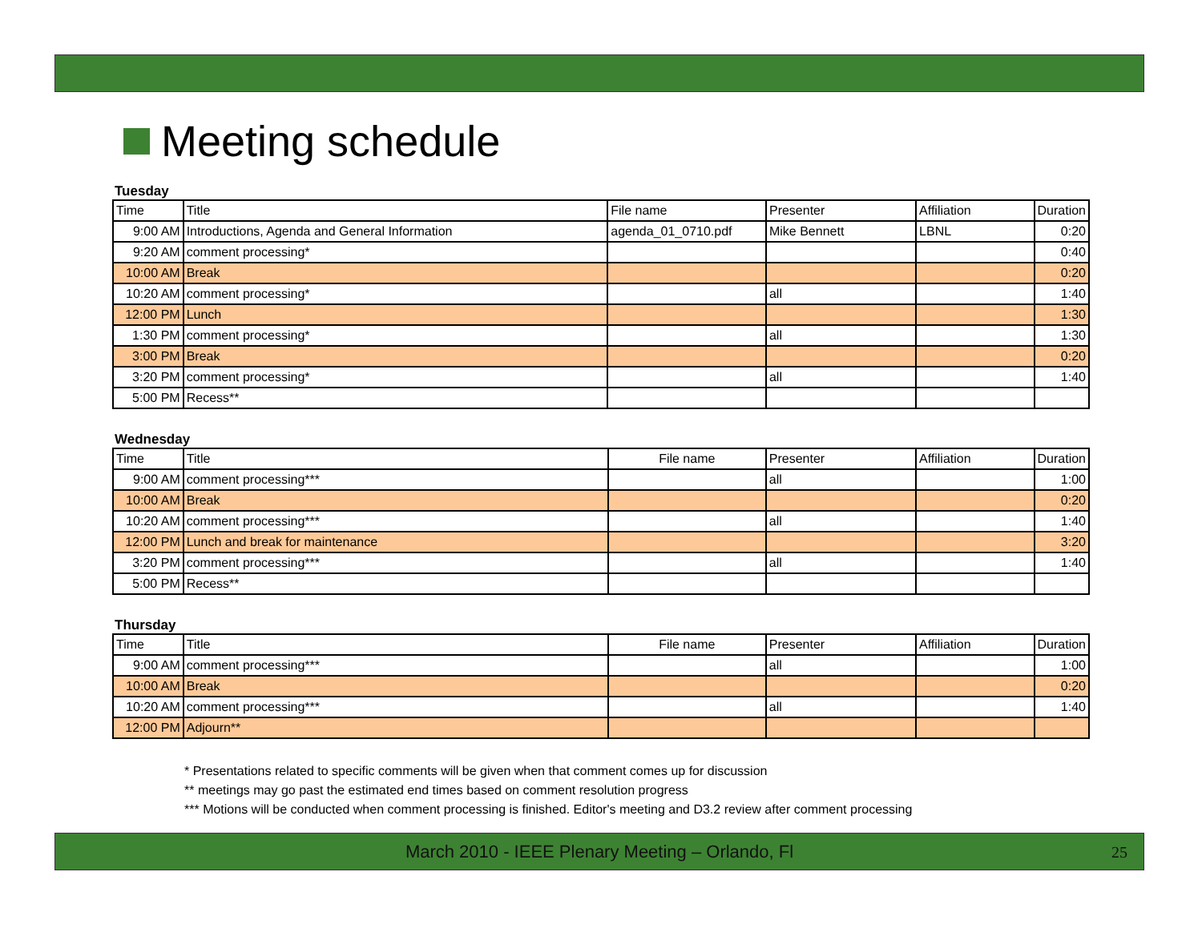Meeting schedule
Tuesday
| Time | Title | File name | Presenter | Affiliation | Duration |
| --- | --- | --- | --- | --- | --- |
| 9:00 AM | Introductions, Agenda and General Information | agenda_01_0710.pdf | Mike Bennett | LBNL | 0:20 |
| 9:20 AM | comment processing* | | | | 0:40 |
| 10:00 AM | Break | | | | 0:20 |
| 10:20 AM | comment processing* | | all | | 1:40 |
| 12:00 PM | Lunch | | | | 1:30 |
| 1:30 PM | comment processing* | | all | | 1:30 |
| 3:00 PM | Break | | | | 0:20 |
| 3:20 PM | comment processing* | | all | | 1:40 |
| 5:00 PM | Recess** | | | | |
Wednesday
| Time | Title | File name | Presenter | Affiliation | Duration |
| --- | --- | --- | --- | --- | --- |
| 9:00 AM | comment processing*** | | all | | 1:00 |
| 10:00 AM | Break | | | | 0:20 |
| 10:20 AM | comment processing*** | | all | | 1:40 |
| 12:00 PM | Lunch and break for maintenance | | | | 3:20 |
| 3:20 PM | comment processing*** | | all | | 1:40 |
| 5:00 PM | Recess** | | | | |
Thursday
| Time | Title | File name | Presenter | Affiliation | Duration |
| --- | --- | --- | --- | --- | --- |
| 9:00 AM | comment processing*** | | all | | 1:00 |
| 10:00 AM | Break | | | | 0:20 |
| 10:20 AM | comment processing*** | | all | | 1:40 |
| 12:00 PM | Adjourn** | | | | |
* Presentations related to specific comments will be given when that comment comes up for discussion
** meetings may go past the estimated end times based on comment resolution progress
*** Motions will be conducted when comment processing is finished. Editor's meeting and D3.2 review after comment processing
March 2010 - IEEE Plenary Meeting – Orlando, Fl 25